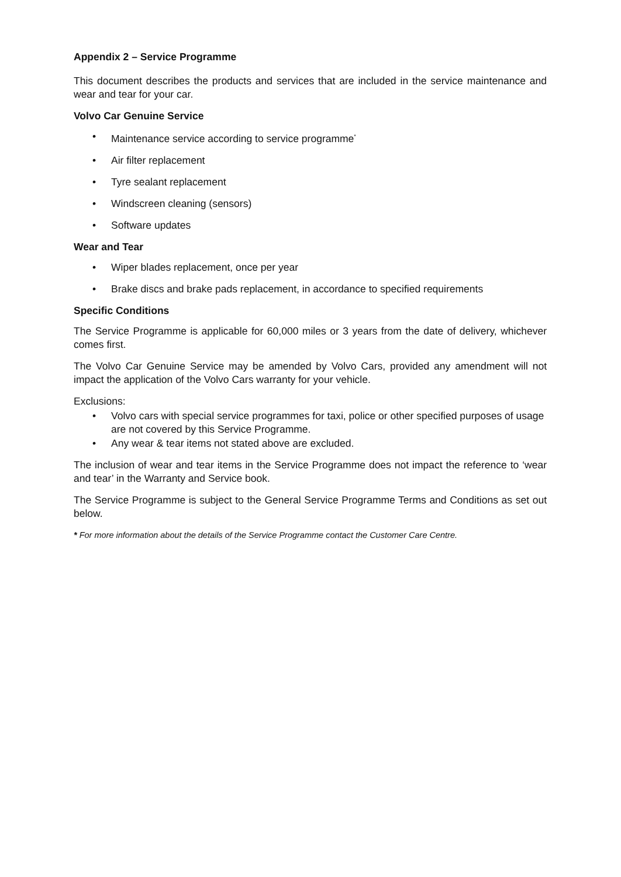Appendix 2 – Service Programme
This document describes the products and services that are included in the service maintenance and wear and tear for your car.
Volvo Car Genuine Service
• Maintenance service according to service programme<sup>*</sup>
• Air filter replacement
• Tyre sealant replacement
• Windscreen cleaning (sensors)
• Software updates
Wear and Tear
• Wiper blades replacement, once per year
• Brake discs and brake pads replacement, in accordance to specified requirements
Specific Conditions
The Service Programme is applicable for 60,000 miles or 3 years from the date of delivery, whichever comes first.
The Volvo Car Genuine Service may be amended by Volvo Cars, provided any amendment will not impact the application of the Volvo Cars warranty for your vehicle.
Exclusions:
• Volvo cars with special service programmes for taxi, police or other specified purposes of usage are not covered by this Service Programme.
• Any wear & tear items not stated above are excluded.
The inclusion of wear and tear items in the Service Programme does not impact the reference to ‘wear and tear’ in the Warranty and Service book.
The Service Programme is subject to the General Service Programme Terms and Conditions as set out below.
* For more information about the details of the Service Programme contact the Customer Care Centre.